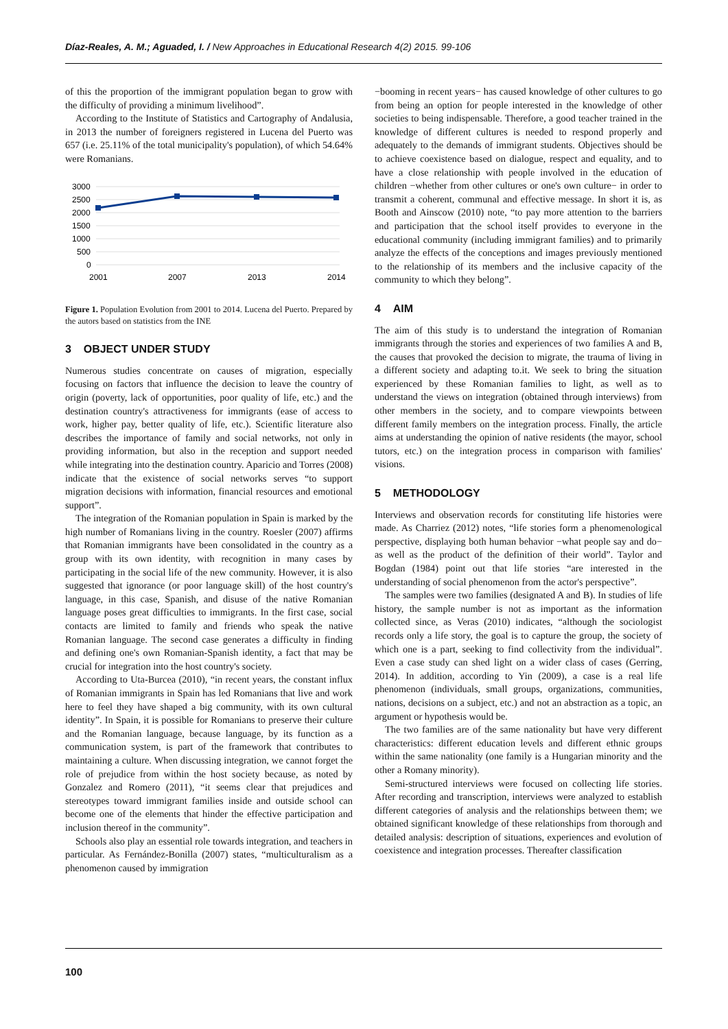Díaz-Reales, A. M.; Aguaded, I. / New Approaches in Educational Research 4(2) 2015. 99-106
of this the proportion of the immigrant population began to grow with the difficulty of providing a minimum livelihood”.
According to the Institute of Statistics and Cartography of Andalusia, in 2013 the number of foreigners registered in Lucena del Puerto was 657 (i.e. 25.11% of the total municipality's population), of which 54.64% were Romanians.
3000
2500
2000
1500
1000
500
0
2001
2007
2013
2014
Figure 1. Population Evolution from 2001 to 2014. Lucena del Puerto. Prepared by the autors based on statistics from the INE
3 OBJECT UNDER STUDY
Numerous studies concentrate on causes of migration, especially focusing on factors that influence the decision to leave the country of origin (poverty, lack of opportunities, poor quality of life, etc.) and the destination country's attractiveness for immigrants (ease of access to work, higher pay, better quality of life, etc.). Scientific literature also describes the importance of family and social networks, not only in providing information, but also in the reception and support needed while integrating into the destination country. Aparicio and Torres (2008) indicate that the existence of social networks serves “to support migration decisions with information, financial resources and emotional support”.
The integration of the Romanian population in Spain is marked by the high number of Romanians living in the country. Roesler (2007) affirms that Romanian immigrants have been consolidated in the country as a group with its own identity, with recognition in many cases by participating in the social life of the new community. However, it is also suggested that ignorance (or poor language skill) of the host country's language, in this case, Spanish, and disuse of the native Romanian language poses great difficulties to immigrants. In the first case, social contacts are limited to family and friends who speak the native Romanian language. The second case generates a difficulty in finding and defining one's own Romanian-Spanish identity, a fact that may be crucial for integration into the host country's society.
According to Uta-Burcea (2010), “in recent years, the constant influx of Romanian immigrants in Spain has led Romanians that live and work here to feel they have shaped a big community, with its own cultural identity”. In Spain, it is possible for Romanians to preserve their culture and the Romanian language, because language, by its function as a communication system, is part of the framework that contributes to maintaining a culture. When discussing integration, we cannot forget the role of prejudice from within the host society because, as noted by Gonzalez and Romero (2011), “it seems clear that prejudices and stereotypes toward immigrant families inside and outside school can become one of the elements that hinder the effective participation and inclusion thereof in the community”.
Schools also play an essential role towards integration, and teachers in particular. As Fernández-Bonilla (2007) states, “multiculturalism as a phenomenon caused by immigration
−booming in recent years− has caused knowledge of other cultures to go from being an option for people interested in the knowledge of other societies to being indispensable. Therefore, a good teacher trained in the knowledge of different cultures is needed to respond properly and adequately to the demands of immigrant students. Objectives should be to achieve coexistence based on dialogue, respect and equality, and to have a close relationship with people involved in the education of children −whether from other cultures or one's own culture− in order to transmit a coherent, communal and effective message. In short it is, as Booth and Ainscow (2010) note, “to pay more attention to the barriers and participation that the school itself provides to everyone in the educational community (including immigrant families) and to primarily analyze the effects of the conceptions and images previously mentioned to the relationship of its members and the inclusive capacity of the community to which they belong”.
4 AIM
The aim of this study is to understand the integration of Romanian immigrants through the stories and experiences of two families A and B, the causes that provoked the decision to migrate, the trauma of living in a different society and adapting to.it. We seek to bring the situation experienced by these Romanian families to light, as well as to understand the views on integration (obtained through interviews) from other members in the society, and to compare viewpoints between different family members on the integration process. Finally, the article aims at understanding the opinion of native residents (the mayor, school tutors, etc.) on the integration process in comparison with families' visions.
5 METHODOLOGY
Interviews and observation records for constituting life histories were made. As Charriez (2012) notes, “life stories form a phenomenological perspective, displaying both human behavior −what people say and do− as well as the product of the definition of their world”. Taylor and Bogdan (1984) point out that life stories “are interested in the understanding of social phenomenon from the actor's perspective”.
The samples were two families (designated A and B). In studies of life history, the sample number is not as important as the information collected since, as Veras (2010) indicates, “although the sociologist records only a life story, the goal is to capture the group, the society of which one is a part, seeking to find collectivity from the individual”. Even a case study can shed light on a wider class of cases (Gerring, 2014). In addition, according to Yin (2009), a case is a real life phenomenon (individuals, small groups, organizations, communities, nations, decisions on a subject, etc.) and not an abstraction as a topic, an argument or hypothesis would be.
The two families are of the same nationality but have very different characteristics: different education levels and different ethnic groups within the same nationality (one family is a Hungarian minority and the other a Romany minority).
Semi-structured interviews were focused on collecting life stories. After recording and transcription, interviews were analyzed to establish different categories of analysis and the relationships between them; we obtained significant knowledge of these relationships from thorough and detailed analysis: description of situations, experiences and evolution of coexistence and integration processes. Thereafter classification
100